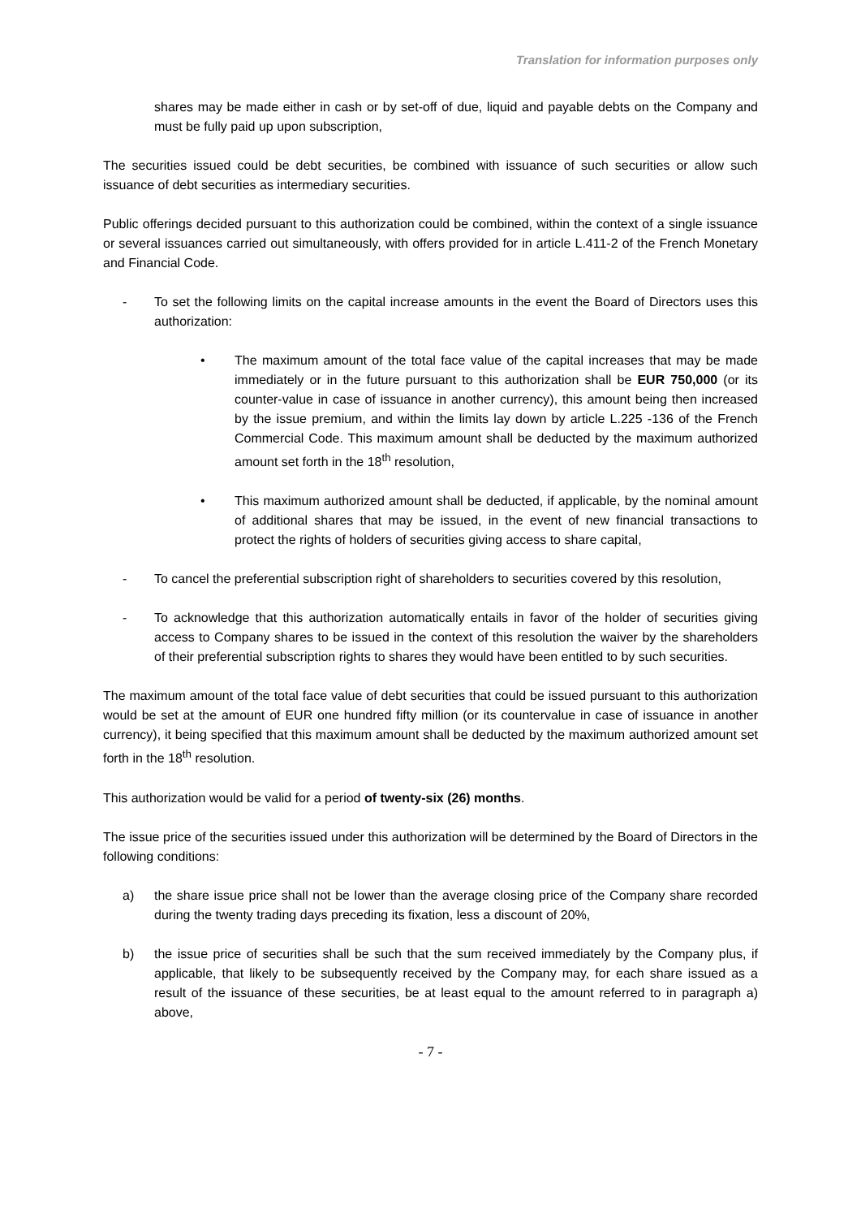Translation for information purposes only
shares may be made either in cash or by set-off of due, liquid and payable debts on the Company and must be fully paid up upon subscription,
The securities issued could be debt securities, be combined with issuance of such securities or allow such issuance of debt securities as intermediary securities.
Public offerings decided pursuant to this authorization could be combined, within the context of a single issuance or several issuances carried out simultaneously, with offers provided for in article L.411-2 of the French Monetary and Financial Code.
- To set the following limits on the capital increase amounts in the event the Board of Directors uses this authorization:
• The maximum amount of the total face value of the capital increases that may be made immediately or in the future pursuant to this authorization shall be EUR 750,000 (or its counter-value in case of issuance in another currency), this amount being then increased by the issue premium, and within the limits lay down by article L.225 -136 of the French Commercial Code. This maximum amount shall be deducted by the maximum authorized amount set forth in the 18<sup>th</sup> resolution,
• This maximum authorized amount shall be deducted, if applicable, by the nominal amount of additional shares that may be issued, in the event of new financial transactions to protect the rights of holders of securities giving access to share capital,
- To cancel the preferential subscription right of shareholders to securities covered by this resolution,
- To acknowledge that this authorization automatically entails in favor of the holder of securities giving access to Company shares to be issued in the context of this resolution the waiver by the shareholders of their preferential subscription rights to shares they would have been entitled to by such securities.
The maximum amount of the total face value of debt securities that could be issued pursuant to this authorization would be set at the amount of EUR one hundred fifty million (or its countervalue in case of issuance in another currency), it being specified that this maximum amount shall be deducted by the maximum authorized amount set forth in the 18<sup>th</sup> resolution.
This authorization would be valid for a period of twenty-six (26) months.
The issue price of the securities issued under this authorization will be determined by the Board of Directors in the following conditions:
a) the share issue price shall not be lower than the average closing price of the Company share recorded during the twenty trading days preceding its fixation, less a discount of 20%,
b) the issue price of securities shall be such that the sum received immediately by the Company plus, if applicable, that likely to be subsequently received by the Company may, for each share issued as a result of the issuance of these securities, be at least equal to the amount referred to in paragraph a) above,
- 7 -